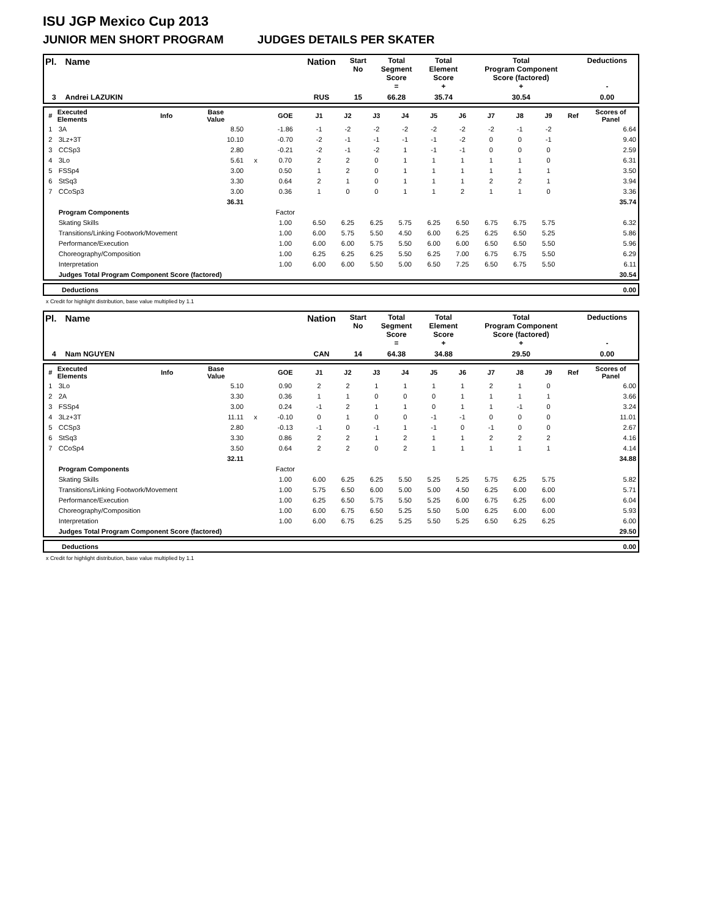ISU JGP Mexico Cup 2013
JUNIOR MEN SHORT PROGRAM JUDGES DETAILS PER SKATER
| Pl. | Name | Nation | Start No | Total Segment Score = | Total Element Score + | Total Program Component Score (factored) + | Deductions - |
| 3 | Andrei LAZUKIN | RUS | 15 | 66.28 | 35.74 | 30.54 | 0.00 |
| # | Executed Elements | Info | Base Value | | GOE | J1 | J2 | J3 | J4 | J5 | J6 | J7 | J8 | J9 | Ref | Scores of Panel |
| --- | --- | --- | --- | --- | --- | --- | --- | --- | --- | --- | --- | --- | --- | --- | --- | --- |
| 1 | 3A | | 8.50 | | -1.86 | -1 | -2 | -2 | -2 | -2 | -2 | -2 | -1 | -2 | | 6.64 |
| 2 | 3Lz+3T | | 10.10 | | -0.70 | -2 | -1 | -1 | -1 | -1 | -2 | 0 | 0 | -1 | | 9.40 |
| 3 | CCSp3 | | 2.80 | | -0.21 | -2 | -1 | -2 | 1 | -1 | -1 | 0 | 0 | 0 | | 2.59 |
| 4 | 3Lo | | 5.61 | x | 0.70 | 2 | 2 | 0 | 1 | 1 | 1 | 1 | 1 | 0 | | 6.31 |
| 5 | FSSp4 | | 3.00 | | 0.50 | 1 | 2 | 0 | 1 | 1 | 1 | 1 | 1 | 1 | | 3.50 |
| 6 | StSq3 | | 3.30 | | 0.64 | 2 | 1 | 0 | 1 | 1 | 1 | 2 | 2 | 1 | | 3.94 |
| 7 | CCoSp3 | | 3.00 | | 0.36 | 1 | 0 | 0 | 1 | 1 | 2 | 1 | 1 | 0 | | 3.36 |
| | | | 36.31 | | | | | | | | | | | | | 35.74 |
| | Program Components | | | | Factor | | | | | | | | | | | |
| | Skating Skills | | | | 1.00 | 6.50 | 6.25 | 6.25 | 5.75 | 6.25 | 6.50 | 6.75 | 6.75 | 5.75 | | 6.32 |
| | Transitions/Linking Footwork/Movement | | | | 1.00 | 6.00 | 5.75 | 5.50 | 4.50 | 6.00 | 6.25 | 6.25 | 6.50 | 5.25 | | 5.86 |
| | Performance/Execution | | | | 1.00 | 6.00 | 6.00 | 5.75 | 5.50 | 6.00 | 6.00 | 6.50 | 6.50 | 5.50 | | 5.96 |
| | Choreography/Composition | | | | 1.00 | 6.25 | 6.25 | 6.25 | 5.50 | 6.25 | 7.00 | 6.75 | 6.75 | 5.50 | | 6.29 |
| | Interpretation | | | | 1.00 | 6.00 | 6.00 | 5.50 | 5.00 | 6.50 | 7.25 | 6.50 | 6.75 | 5.50 | | 6.11 |
| | Judges Total Program Component Score (factored) | | | | | | | | | | | | | | | 30.54 |
| | Deductions | 0.00 |
x Credit for highlight distribution, base value multiplied by 1.1
| Pl. | Name | Nation | Start No | Total Segment Score = | Total Element Score + | Total Program Component Score (factored) + | Deductions - |
| 4 | Nam NGUYEN | CAN | 14 | 64.38 | 34.88 | 29.50 | 0.00 |
| # | Executed Elements | Info | Base Value | | GOE | J1 | J2 | J3 | J4 | J5 | J6 | J7 | J8 | J9 | Ref | Scores of Panel |
| --- | --- | --- | --- | --- | --- | --- | --- | --- | --- | --- | --- | --- | --- | --- | --- | --- |
| 1 | 3Lo | | 5.10 | | 0.90 | 2 | 2 | 1 | 1 | 1 | 1 | 2 | 1 | 0 | | 6.00 |
| 2 | 2A | | 3.30 | | 0.36 | 1 | 1 | 0 | 0 | 0 | 1 | 1 | 1 | 1 | | 3.66 |
| 3 | FSSp4 | | 3.00 | | 0.24 | -1 | 2 | 1 | 1 | 0 | 1 | 1 | -1 | 0 | | 3.24 |
| 4 | 3Lz+3T | | 11.11 | x | -0.10 | 0 | 1 | 0 | 0 | -1 | -1 | 0 | 0 | 0 | | 11.01 |
| 5 | CCSp3 | | 2.80 | | -0.13 | -1 | 0 | -1 | 1 | -1 | 0 | -1 | 0 | 0 | | 2.67 |
| 6 | StSq3 | | 3.30 | | 0.86 | 2 | 2 | 1 | 2 | 1 | 1 | 2 | 2 | 2 | | 4.16 |
| 7 | CCoSp4 | | 3.50 | | 0.64 | 2 | 2 | 0 | 2 | 1 | 1 | 1 | 1 | 1 | | 4.14 |
| | | | 32.11 | | | | | | | | | | | | | 34.88 |
| | Program Components | | | | Factor | | | | | | | | | | | |
| | Skating Skills | | | | 1.00 | 6.00 | 6.25 | 6.25 | 5.50 | 5.25 | 5.25 | 5.75 | 6.25 | 5.75 | | 5.82 |
| | Transitions/Linking Footwork/Movement | | | | 1.00 | 5.75 | 6.50 | 6.00 | 5.00 | 5.00 | 4.50 | 6.25 | 6.00 | 6.00 | | 5.71 |
| | Performance/Execution | | | | 1.00 | 6.25 | 6.50 | 5.75 | 5.50 | 5.25 | 6.00 | 6.75 | 6.25 | 6.00 | | 6.04 |
| | Choreography/Composition | | | | 1.00 | 6.00 | 6.75 | 6.50 | 5.25 | 5.50 | 5.00 | 6.25 | 6.00 | 6.00 | | 5.93 |
| | Interpretation | | | | 1.00 | 6.00 | 6.75 | 6.25 | 5.25 | 5.50 | 5.25 | 6.50 | 6.25 | 6.25 | | 6.00 |
| | Judges Total Program Component Score (factored) | | | | | | | | | | | | | | | 29.50 |
| | Deductions | 0.00 |
x Credit for highlight distribution, base value multiplied by 1.1